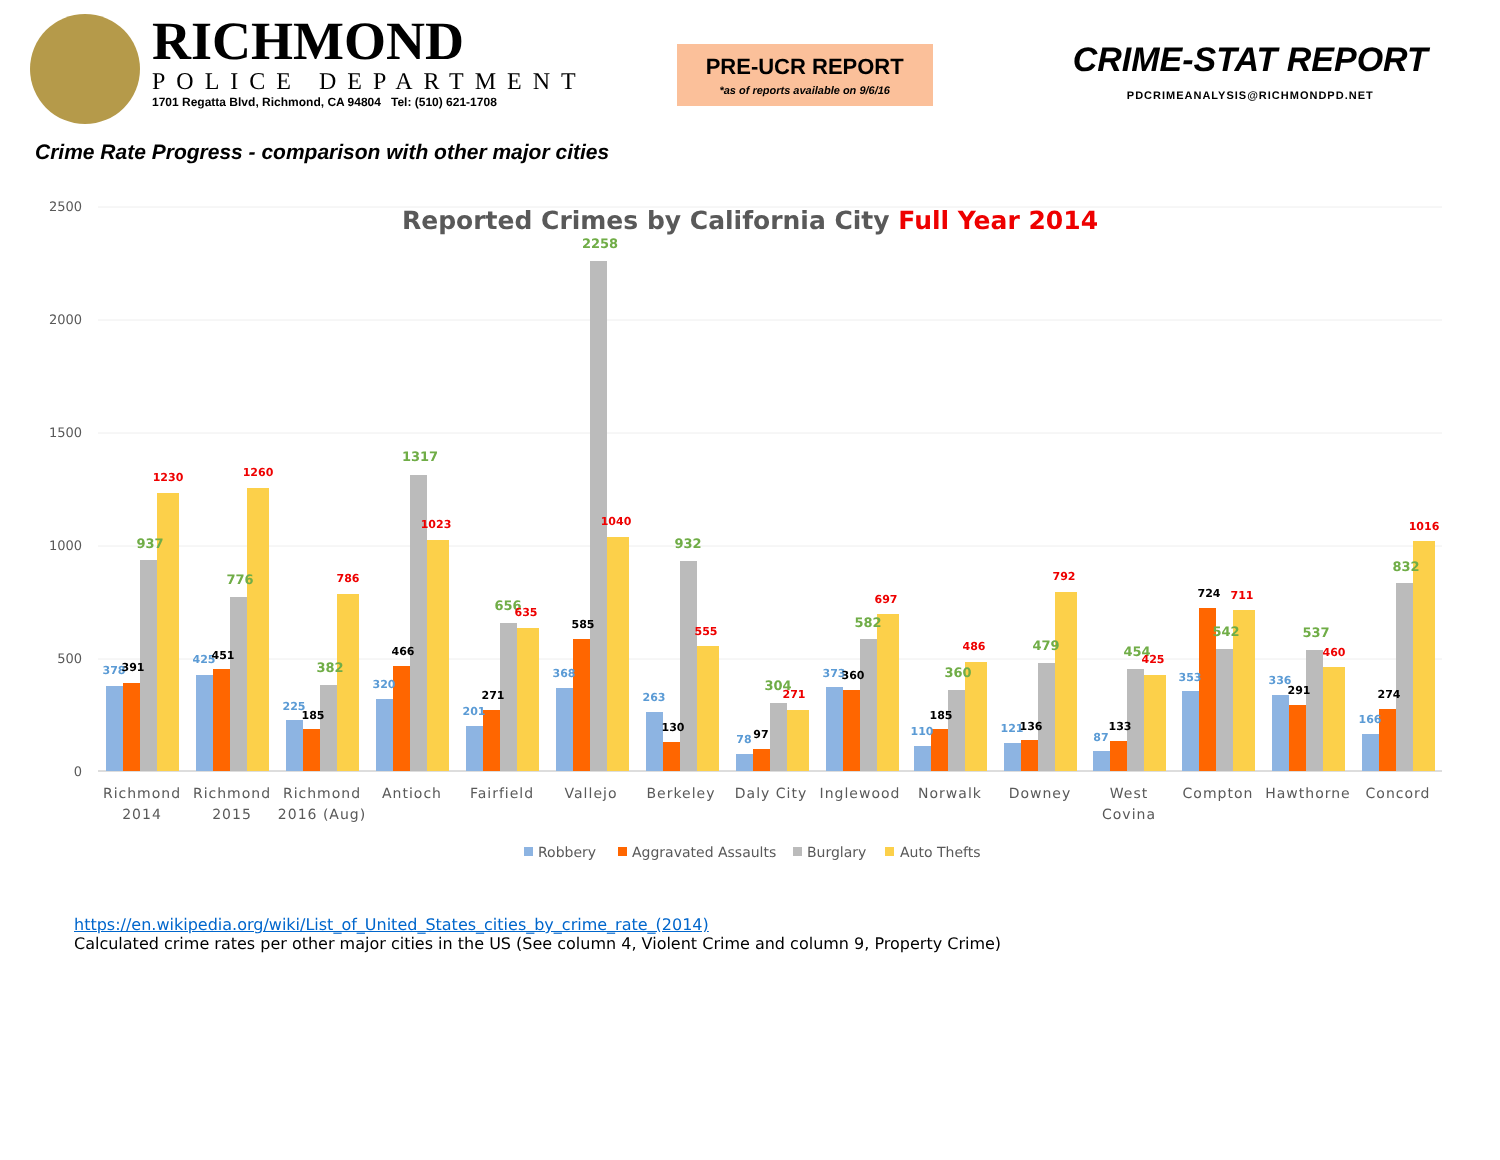RICHMOND
POLICE DEPARTMENT
1701 Regatta Blvd, Richmond, CA 94804 Tel: (510) 621-1708
PRE-UCR REPORT
*as of reports available on 9/6/16
CRIME-STAT REPORT
PDCRIMEANALYSIS@RICHMONDPD.NET
Crime Rate Progress - comparison with other major cities
Reported Crimes by California City Full Year 2014
2500
2000
1500
1000
500
0
378
391
937
1230
425
451
776
1260
225
185
382
786
320
466
1317
1023
201
271
656
635
368
585
2258
1040
263
130
932
555
78
97
304
271
373
360
582
697
110
185
360
486
121
136
479
792
87
133
454
425
353
724
542
711
336
291
537
460
166
274
832
1016
Richmond
2014
Richmond
2015
Richmond
2016 (Aug)
Antioch
Fairfield
Vallejo
Berkeley
Daly City
Inglewood
Norwalk
Downey
West
Covina
Compton
Hawthorne
Concord
Robbery
Aggravated Assaults
Burglary
Auto Thefts
https://en.wikipedia.org/wiki/List_of_United_States_cities_by_crime_rate_(2014)
Calculated crime rates per other major cities in the US (See column 4, Violent Crime and column 9, Property Crime)